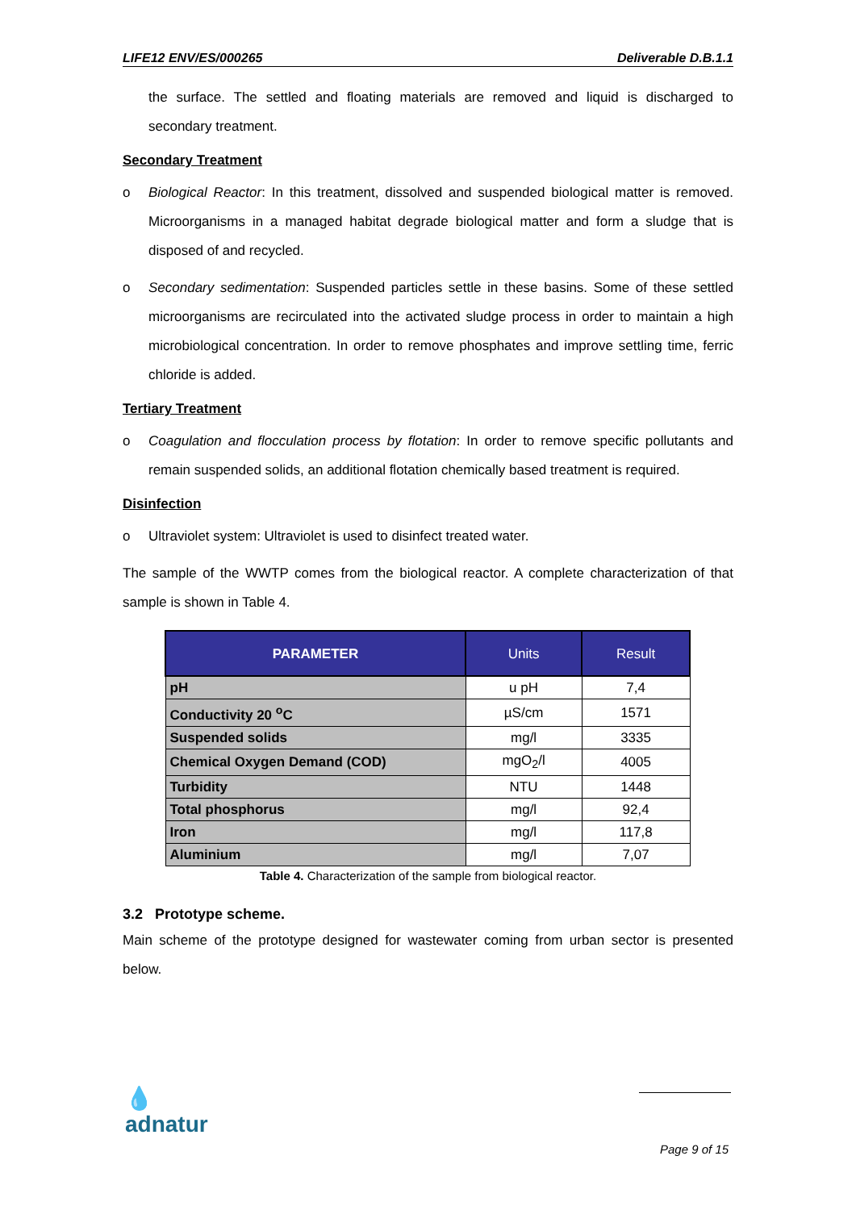LIFE12 ENV/ES/000265 Deliverable D.B.1.1
the surface. The settled and floating materials are removed and liquid is discharged to secondary treatment.
Secondary Treatment
o Biological Reactor: In this treatment, dissolved and suspended biological matter is removed. Microorganisms in a managed habitat degrade biological matter and form a sludge that is disposed of and recycled.
o Secondary sedimentation: Suspended particles settle in these basins. Some of these settled microorganisms are recirculated into the activated sludge process in order to maintain a high microbiological concentration. In order to remove phosphates and improve settling time, ferric chloride is added.
Tertiary Treatment
o Coagulation and flocculation process by flotation: In order to remove specific pollutants and remain suspended solids, an additional flotation chemically based treatment is required.
Disinfection
o Ultraviolet system: Ultraviolet is used to disinfect treated water.
The sample of the WWTP comes from the biological reactor. A complete characterization of that sample is shown in Table 4.
| PARAMETER | Units | Result |
| --- | --- | --- |
| pH | u pH | 7,4 |
| Conductivity 20 <sup>o</sup>C | µS/cm | 1571 |
| Suspended solids | mg/l | 3335 |
| Chemical Oxygen Demand (COD) | mgO<sub>2</sub>/l | 4005 |
| Turbidity | NTU | 1448 |
| Total phosphorus | mg/l | 92,4 |
| Iron | mg/l | 117,8 |
| Aluminium | mg/l | 7,07 |
Table 4. Characterization of the sample from biological reactor.
3.2 Prototype scheme.
Main scheme of the prototype designed for wastewater coming from urban sector is presented below.
💧
adnatur
Page 9 of 15